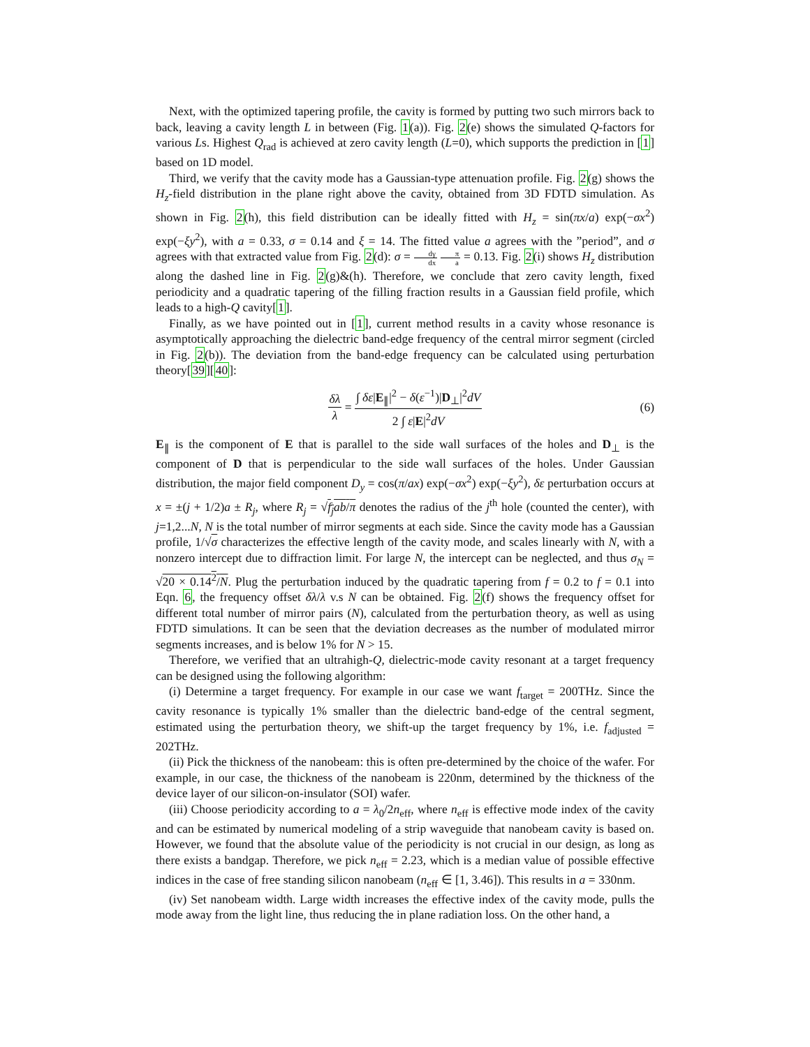Next, with the optimized tapering profile, the cavity is formed by putting two such mirrors back to back, leaving a cavity length L in between (Fig. 1(a)). Fig. 2(e) shows the simulated Q-factors for various Ls. Highest Q<sub>rad</sub> is achieved at zero cavity length (L=0), which supports the prediction in [1] based on 1D model.
Third, we verify that the cavity mode has a Gaussian-type attenuation profile. Fig. 2(g) shows the H<sub>z</sub>-field distribution in the plane right above the cavity, obtained from 3D FDTD simulation. As shown in Fig. 2(h), this field distribution can be ideally fitted with H<sub>z</sub> = sin(πx/a) exp(−σx<sup>2</sup>) exp(−ξy<sup>2</sup>), with a = 0.33, σ = 0.14 and ξ = 14. The fitted value a agrees with the ”period”, and σ agrees with that extracted value from Fig. 2(d): σ = dγ dx π a = 0.13. Fig. 2(i) shows H<sub>z</sub> distribution along the dashed line in Fig. 2(g)&(h). Therefore, we conclude that zero cavity length, fixed periodicity and a quadratic tapering of the filling fraction results in a Gaussian field profile, which leads to a high-Q cavity[1].
Finally, as we have pointed out in [1], current method results in a cavity whose resonance is asymptotically approaching the dielectric band-edge frequency of the central mirror segment (circled in Fig. 2(b)). The deviation from the band-edge frequency can be calculated using perturbation theory[39][40]:
δλ λ = ∫ δε|E<sub>∥</sub>|<sup>2</sup> − δ(ε<sup>−1</sup>)|D<sub>⊥</sub>|<sup>2</sup>dV 2 ∫ ε|E|<sup>2</sup>dV (6)
E<sub>∥</sub> is the component of E that is parallel to the side wall surfaces of the holes and D<sub>⊥</sub> is the component of D that is perpendicular to the side wall surfaces of the holes. Under Gaussian distribution, the major field component D<sub>y</sub> = cos(π/ax) exp(−σx<sup>2</sup>) exp(−ξy<sup>2</sup>), δε perturbation occurs at x = ±(j + 1/2)a ± R<sub>j</sub>, where R<sub>j</sub> = √f<sub>j</sub>ab/π denotes the radius of the j<sup>th</sup> hole (counted the center), with j=1,2...N, N is the total number of mirror segments at each side. Since the cavity mode has a Gaussian profile, 1/√σ characterizes the effective length of the cavity mode, and scales linearly with N, with a nonzero intercept due to diffraction limit. For large N, the intercept can be neglected, and thus σ<sub>N</sub> = √20 × 0.14<sup>2</sup>/N. Plug the perturbation induced by the quadratic tapering from f = 0.2 to f = 0.1 into Eqn. 6, the frequency offset δλ/λ v.s N can be obtained. Fig. 2(f) shows the frequency offset for different total number of mirror pairs (N), calculated from the perturbation theory, as well as using FDTD simulations. It can be seen that the deviation decreases as the number of modulated mirror segments increases, and is below 1% for N > 15.
Therefore, we verified that an ultrahigh-Q, dielectric-mode cavity resonant at a target frequency can be designed using the following algorithm:
(i) Determine a target frequency. For example in our case we want f<sub>target</sub> = 200THz. Since the cavity resonance is typically 1% smaller than the dielectric band-edge of the central segment, estimated using the perturbation theory, we shift-up the target frequency by 1%, i.e. f<sub>adjusted</sub> = 202THz.
(ii) Pick the thickness of the nanobeam: this is often pre-determined by the choice of the wafer. For example, in our case, the thickness of the nanobeam is 220nm, determined by the thickness of the device layer of our silicon-on-insulator (SOI) wafer.
(iii) Choose periodicity according to a = λ<sub>0</sub>/2n<sub>eff</sub>, where n<sub>eff</sub> is effective mode index of the cavity and can be estimated by numerical modeling of a strip waveguide that nanobeam cavity is based on. However, we found that the absolute value of the periodicity is not crucial in our design, as long as there exists a bandgap. Therefore, we pick n<sub>eff</sub> = 2.23, which is a median value of possible effective indices in the case of free standing silicon nanobeam (n<sub>eff</sub> ∈ [1, 3.46]). This results in a = 330nm.
(iv) Set nanobeam width. Large width increases the effective index of the cavity mode, pulls the mode away from the light line, thus reducing the in plane radiation loss. On the other hand, a